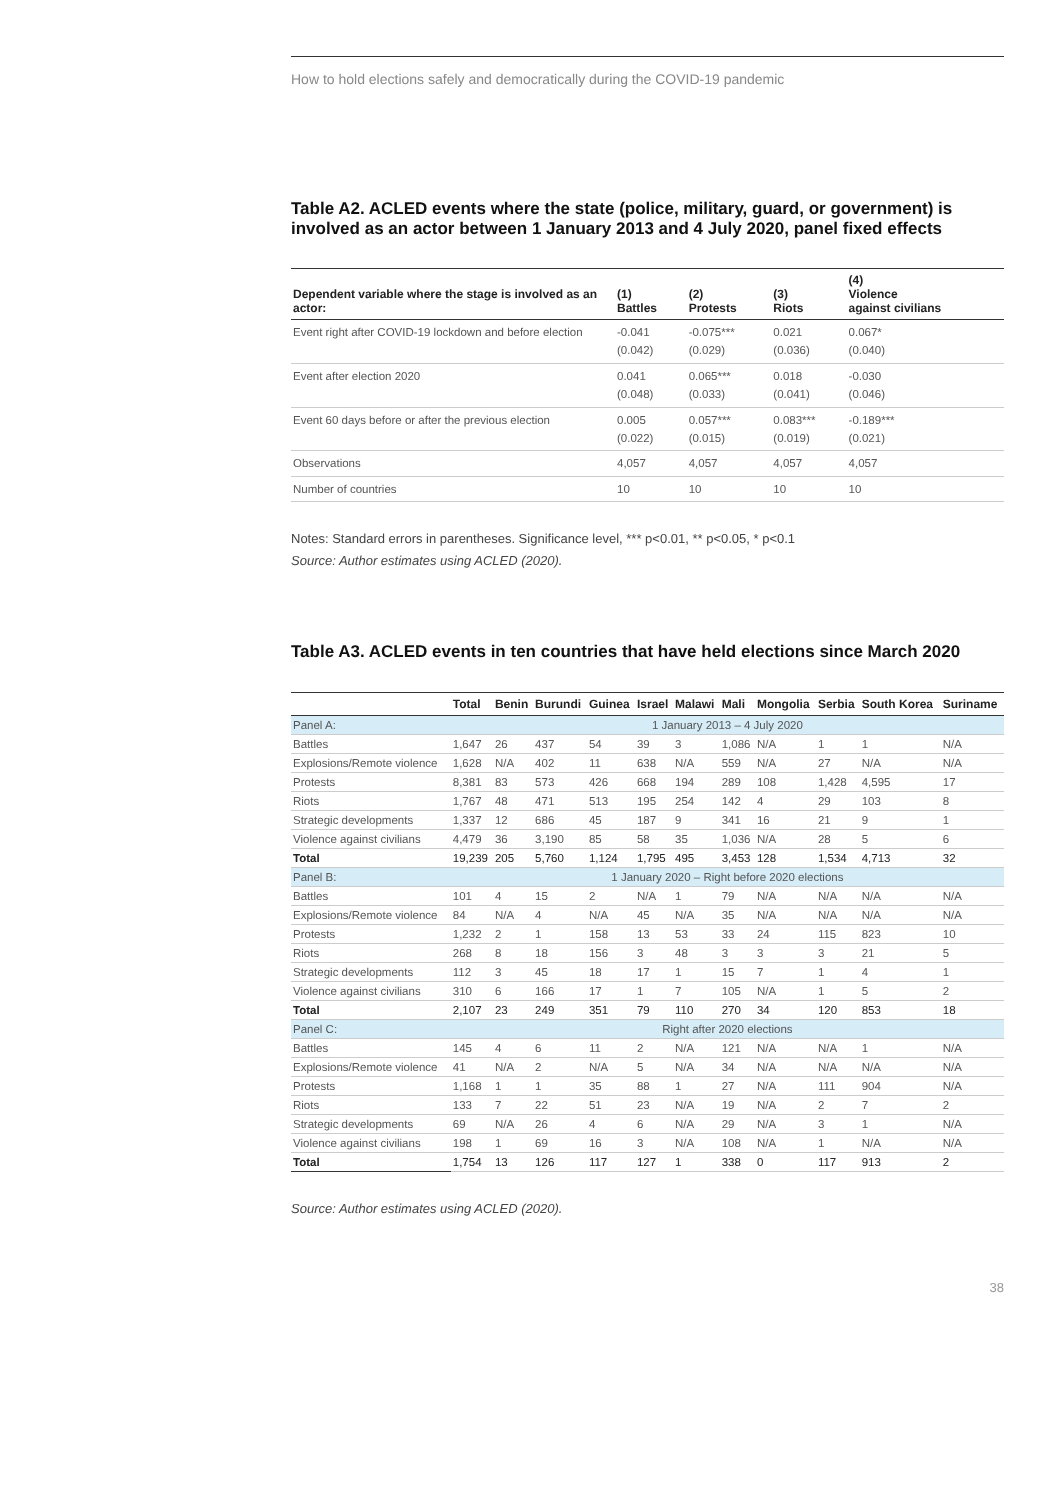How to hold elections safely and democratically during the COVID-19 pandemic
Table A2. ACLED events where the state (police, military, guard, or government) is involved as an actor between 1 January 2013 and 4 July 2020, panel fixed effects
| Dependent variable where the stage is involved as an actor: | (1) Battles | (2) Protests | (3) Riots | (4) Violence against civilians |
| --- | --- | --- | --- | --- |
| Event right after COVID-19 lockdown and before election | -0.041 (0.042) | -0.075*** (0.029) | 0.021 (0.036) | 0.067* (0.040) |
| Event after election 2020 | 0.041 (0.048) | 0.065*** (0.033) | 0.018 (0.041) | -0.030 (0.046) |
| Event 60 days before or after the previous election | 0.005 (0.022) | 0.057*** (0.015) | 0.083*** (0.019) | -0.189*** (0.021) |
| Observations | 4,057 | 4,057 | 4,057 | 4,057 |
| Number of countries | 10 | 10 | 10 | 10 |
Notes: Standard errors in parentheses. Significance level, *** p<0.01, ** p<0.05, * p<0.1
Source: Author estimates using ACLED (2020).
Table A3. ACLED events in ten countries that have held elections since March 2020
| | Total | Benin | Burundi | Guinea | Israel | Malawi | Mali | Mongolia | Serbia | South Korea | Suriname |
| --- | --- | --- | --- | --- | --- | --- | --- | --- | --- | --- | --- |
| Panel A: | 1 January 2013 – 4 July 2020 | | | | | | | | | | |
| Battles | 1,647 | 26 | 437 | 54 | 39 | 3 | 1,086 | N/A | 1 | 1 | N/A |
| Explosions/Remote violence | 1,628 | N/A | 402 | 11 | 638 | N/A | 559 | N/A | 27 | N/A | N/A |
| Protests | 8,381 | 83 | 573 | 426 | 668 | 194 | 289 | 108 | 1,428 | 4,595 | 17 |
| Riots | 1,767 | 48 | 471 | 513 | 195 | 254 | 142 | 4 | 29 | 103 | 8 |
| Strategic developments | 1,337 | 12 | 686 | 45 | 187 | 9 | 341 | 16 | 21 | 9 | 1 |
| Violence against civilians | 4,479 | 36 | 3,190 | 85 | 58 | 35 | 1,036 | N/A | 28 | 5 | 6 |
| Total | 19,239 | 205 | 5,760 | 1,124 | 1,795 | 495 | 3,453 | 128 | 1,534 | 4,713 | 32 |
| Panel B: | 1 January 2020 – Right before 2020 elections | | | | | | | | | | |
| Battles | 101 | 4 | 15 | 2 | N/A | 1 | 79 | N/A | N/A | N/A | N/A |
| Explosions/Remote violence | 84 | N/A | 4 | N/A | 45 | N/A | 35 | N/A | N/A | N/A | N/A |
| Protests | 1,232 | 2 | 1 | 158 | 13 | 53 | 33 | 24 | 115 | 823 | 10 |
| Riots | 268 | 8 | 18 | 156 | 3 | 48 | 3 | 3 | 3 | 21 | 5 |
| Strategic developments | 112 | 3 | 45 | 18 | 17 | 1 | 15 | 7 | 1 | 4 | 1 |
| Violence against civilians | 310 | 6 | 166 | 17 | 1 | 7 | 105 | N/A | 1 | 5 | 2 |
| Total | 2,107 | 23 | 249 | 351 | 79 | 110 | 270 | 34 | 120 | 853 | 18 |
| Panel C: | Right after 2020 elections | | | | | | | | | | |
| Battles | 145 | 4 | 6 | 11 | 2 | N/A | 121 | N/A | N/A | 1 | N/A |
| Explosions/Remote violence | 41 | N/A | 2 | N/A | 5 | N/A | 34 | N/A | N/A | N/A | N/A |
| Protests | 1,168 | 1 | 1 | 35 | 88 | 1 | 27 | N/A | 111 | 904 | N/A |
| Riots | 133 | 7 | 22 | 51 | 23 | N/A | 19 | N/A | 2 | 7 | 2 |
| Strategic developments | 69 | N/A | 26 | 4 | 6 | N/A | 29 | N/A | 3 | 1 | N/A |
| Violence against civilians | 198 | 1 | 69 | 16 | 3 | N/A | 108 | N/A | 1 | N/A | N/A |
| Total | 1,754 | 13 | 126 | 117 | 127 | 1 | 338 | 0 | 117 | 913 | 2 |
Source: Author estimates using ACLED (2020).
38